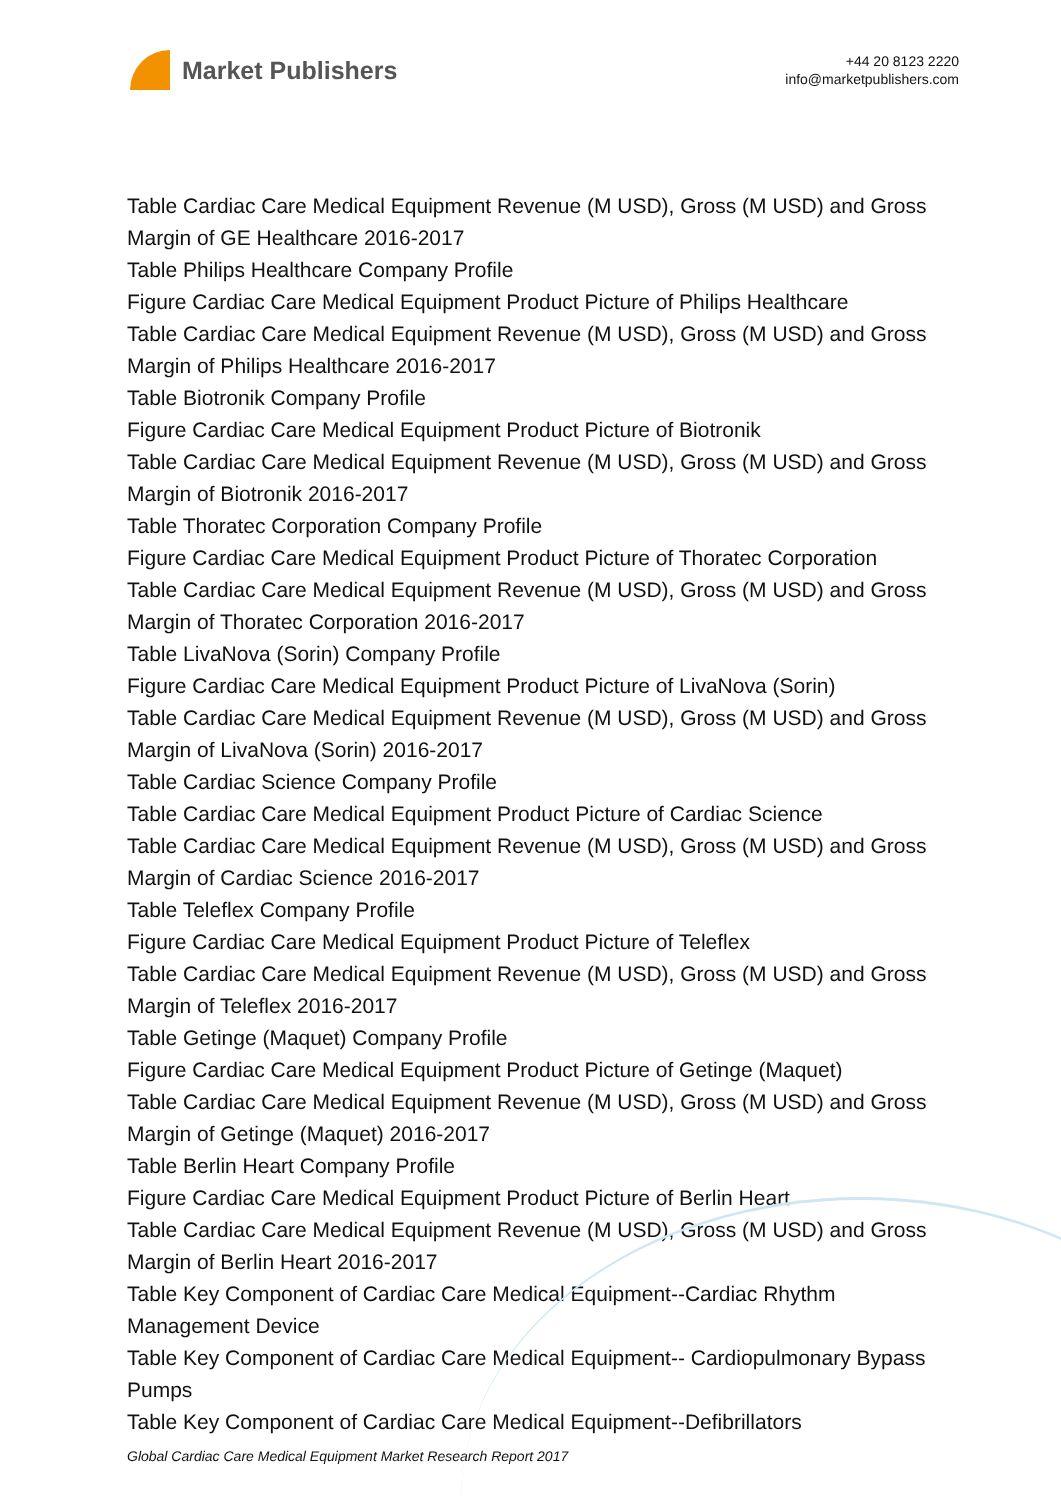Market Publishers
+44 20 8123 2220
info@marketpublishers.com
Table Cardiac Care Medical Equipment Revenue (M USD), Gross (M USD) and Gross Margin of GE Healthcare 2016-2017
Table Philips Healthcare Company Profile
Figure Cardiac Care Medical Equipment Product Picture of Philips Healthcare
Table Cardiac Care Medical Equipment Revenue (M USD), Gross (M USD) and Gross Margin of Philips Healthcare 2016-2017
Table Biotronik Company Profile
Figure Cardiac Care Medical Equipment Product Picture of Biotronik
Table Cardiac Care Medical Equipment Revenue (M USD), Gross (M USD) and Gross Margin of Biotronik 2016-2017
Table Thoratec Corporation Company Profile
Figure Cardiac Care Medical Equipment Product Picture of Thoratec Corporation
Table Cardiac Care Medical Equipment Revenue (M USD), Gross (M USD) and Gross Margin of Thoratec Corporation 2016-2017
Table LivaNova (Sorin) Company Profile
Figure Cardiac Care Medical Equipment Product Picture of LivaNova (Sorin)
Table Cardiac Care Medical Equipment Revenue (M USD), Gross (M USD) and Gross Margin of LivaNova (Sorin) 2016-2017
Table Cardiac Science Company Profile
Table Cardiac Care Medical Equipment Product Picture of Cardiac Science
Table Cardiac Care Medical Equipment Revenue (M USD), Gross (M USD) and Gross Margin of Cardiac Science 2016-2017
Table Teleflex Company Profile
Figure Cardiac Care Medical Equipment Product Picture of Teleflex
Table Cardiac Care Medical Equipment Revenue (M USD), Gross (M USD) and Gross Margin of Teleflex 2016-2017
Table Getinge (Maquet) Company Profile
Figure Cardiac Care Medical Equipment Product Picture of Getinge (Maquet)
Table Cardiac Care Medical Equipment Revenue (M USD), Gross (M USD) and Gross Margin of Getinge (Maquet) 2016-2017
Table Berlin Heart Company Profile
Figure Cardiac Care Medical Equipment Product Picture of Berlin Heart
Table Cardiac Care Medical Equipment Revenue (M USD), Gross (M USD) and Gross Margin of Berlin Heart 2016-2017
Table Key Component of Cardiac Care Medical Equipment--Cardiac Rhythm Management Device
Table Key Component of Cardiac Care Medical Equipment-- Cardiopulmonary Bypass Pumps
Table Key Component of Cardiac Care Medical Equipment--Defibrillators
Global Cardiac Care Medical Equipment Market Research Report 2017